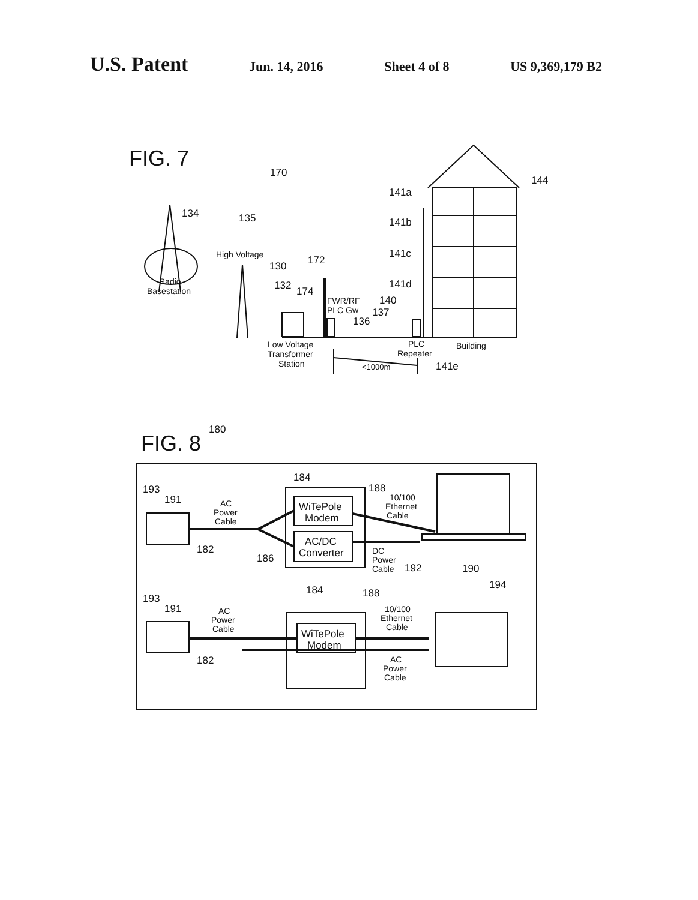U.S. Patent Jun. 14, 2016 Sheet 4 of 8 US 9,369,179 B2
FIG. 7
170
144
141a
141b
141c
141d
141e
134
135
High Voltage
130
172
132
174
FWR/RF
PLC Gw
140
137
136
Radio
Basestation
Low Voltage
Transformer
Station
PLC
Repeater
Building
<1000m
FIG. 8
180
193
191
184
188
AC
Power
Cable
WiTePole
Modem
AC/DC
Converter
10/100
Ethernet
Cable
182
186
DC
Power
Cable
192
190
193
191
184
188
194
AC
Power
Cable
WiTePole
Modem
10/100
Ethernet
Cable
182
AC
Power
Cable